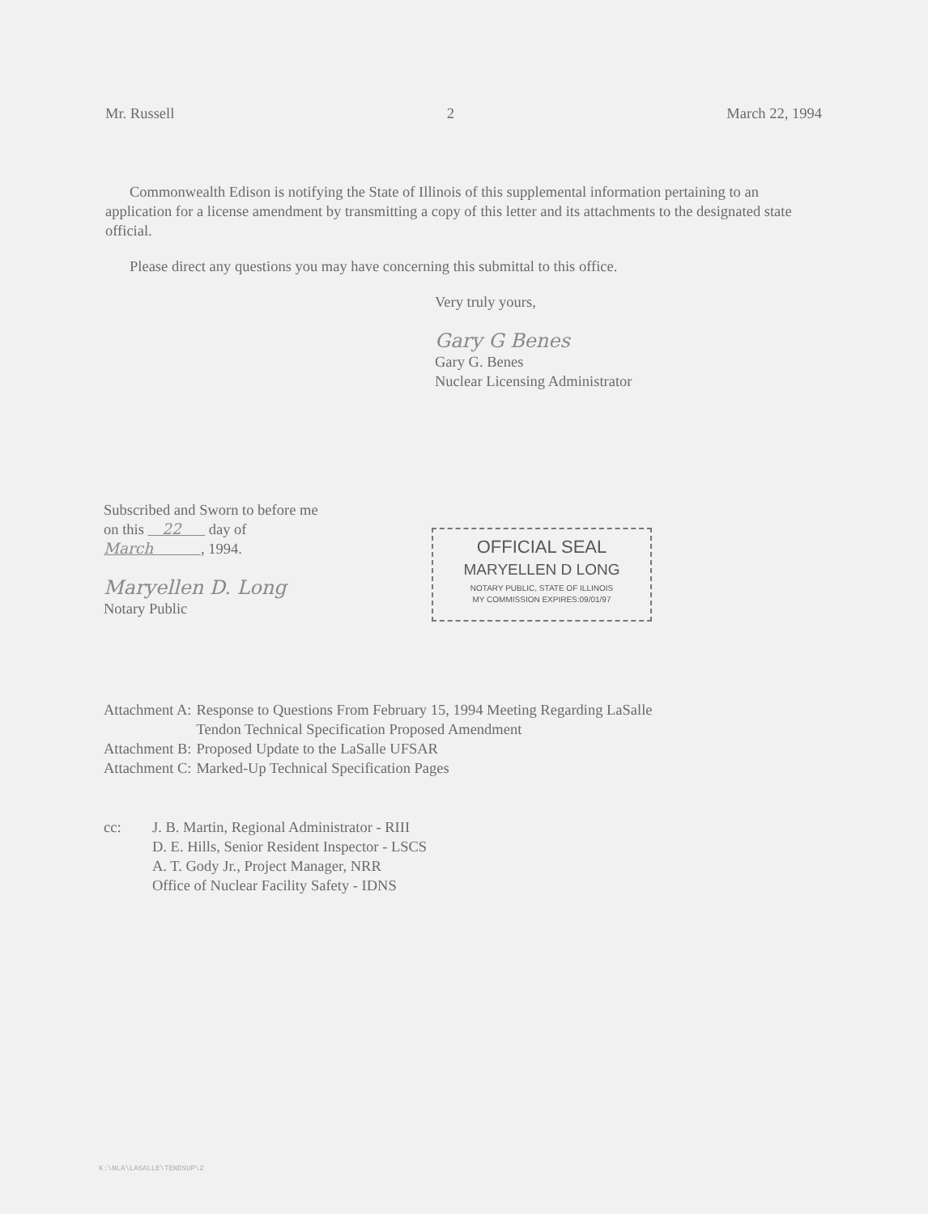Mr. Russell 2 March 22, 1994
Commonwealth Edison is notifying the State of Illinois of this supplemental information pertaining to an application for a license amendment by transmitting a copy of this letter and its attachments to the designated state official.
Please direct any questions you may have concerning this submittal to this office.
Very truly yours,
Gary G Benes
Gary G. Benes
Nuclear Licensing Administrator
Subscribed and Sworn to before me
on this 22 day of
March , 1994.
Maryellen D. Long
Notary Public
OFFICIAL SEAL
MARYELLEN D LONG
NOTARY PUBLIC, STATE OF ILLINOIS
MY COMMISSION EXPIRES:09/01/97
| Attachment A: | Response to Questions From February 15, 1994 Meeting Regarding LaSalle Tendon Technical Specification Proposed Amendment |
| Attachment B: | Proposed Update to the LaSalle UFSAR |
| Attachment C: | Marked-Up Technical Specification Pages |
cc: J. B. Martin, Regional Administrator - RIII
D. E. Hills, Senior Resident Inspector - LSCS
A. T. Gody Jr., Project Manager, NRR
Office of Nuclear Facility Safety - IDNS
K:\NLA\LASALLE\TENDSUP\2